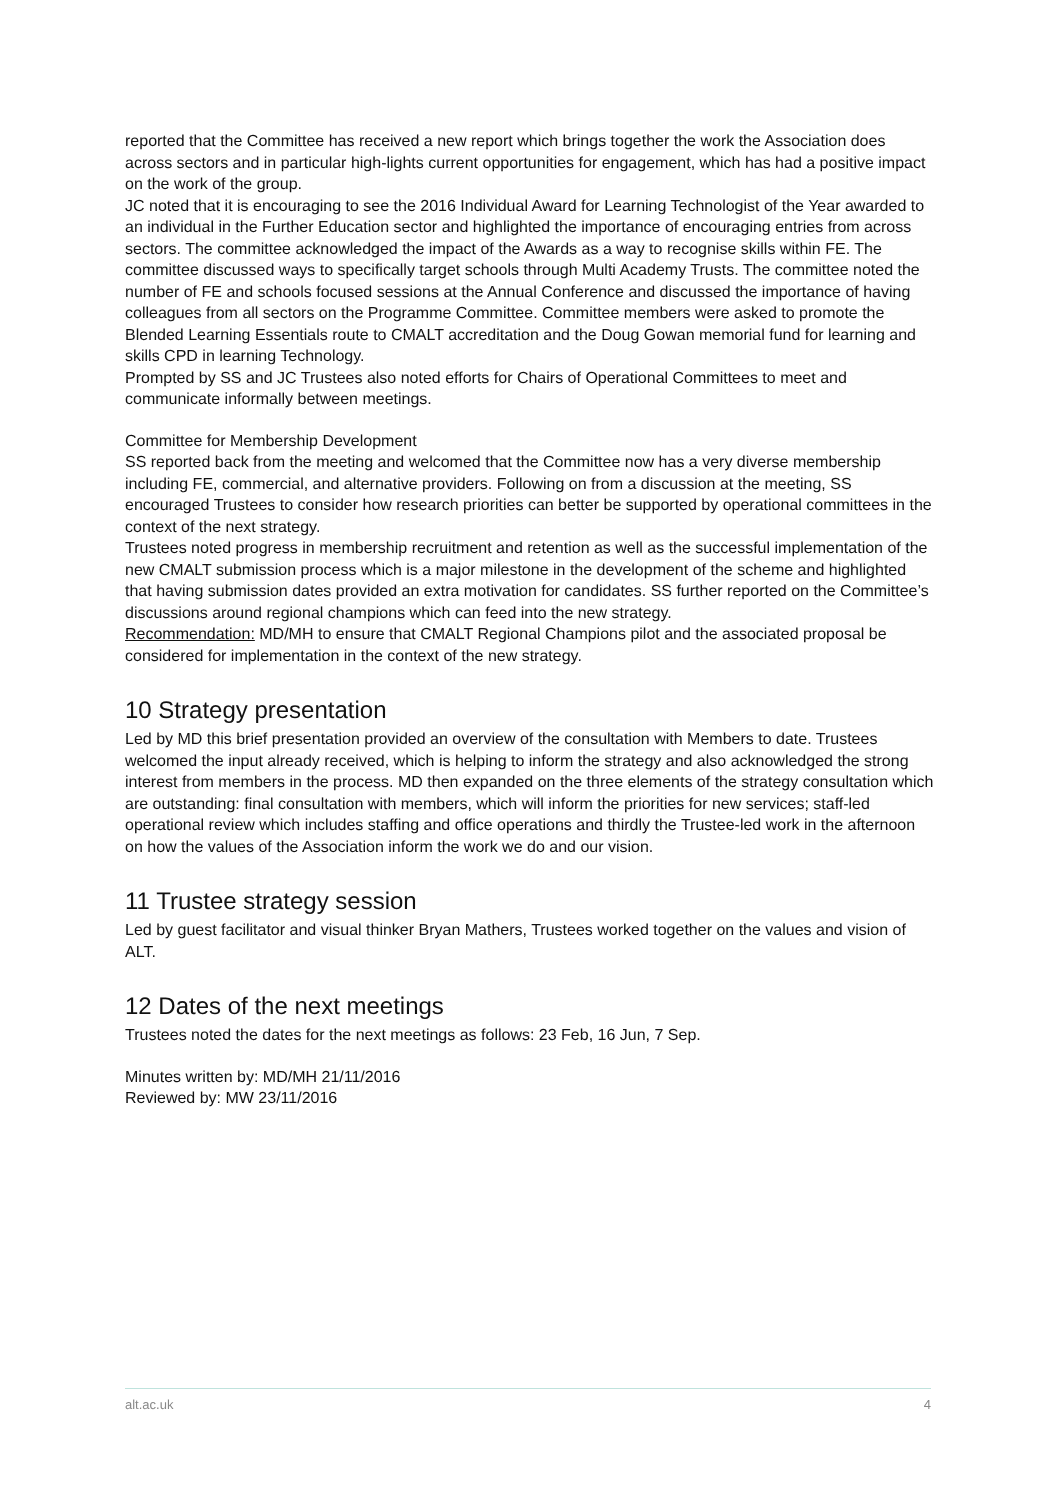reported that the Committee has received a new report which brings together the work the Association does across sectors and in particular high-lights current opportunities for engagement, which has had a positive impact on the work of the group.
JC noted that it is encouraging to see the 2016 Individual Award for Learning Technologist of the Year awarded to an individual in the Further Education sector and highlighted the importance of encouraging entries from across sectors. The committee acknowledged the impact of the Awards as a way to recognise skills within FE. The committee discussed ways to specifically target schools through Multi Academy Trusts. The committee noted the number of FE and schools focused sessions at the Annual Conference and discussed the importance of having colleagues from all sectors on the Programme Committee. Committee members were asked to promote the Blended Learning Essentials route to CMALT accreditation and the Doug Gowan memorial fund for learning and skills CPD in learning Technology.
Prompted by SS and JC Trustees also noted efforts for Chairs of Operational Committees to meet and communicate informally between meetings.
Committee for Membership Development
SS reported back from the meeting and welcomed that the Committee now has a very diverse membership including FE, commercial, and alternative providers. Following on from a discussion at the meeting, SS encouraged Trustees to consider how research priorities can better be supported by operational committees in the context of the next strategy.
Trustees noted progress in membership recruitment and retention as well as the successful implementation of the new CMALT submission process which is a major milestone in the development of the scheme and highlighted that having submission dates provided an extra motivation for candidates. SS further reported on the Committee’s discussions around regional champions which can feed into the new strategy.
Recommendation: MD/MH to ensure that CMALT Regional Champions pilot and the associated proposal be considered for implementation in the context of the new strategy.
10 Strategy presentation
Led by MD this brief presentation provided an overview of the consultation with Members to date. Trustees welcomed the input already received, which is helping to inform the strategy and also acknowledged the strong interest from members in the process. MD then expanded on the three elements of the strategy consultation which are outstanding: final consultation with members, which will inform the priorities for new services; staff-led operational review which includes staffing and office operations and thirdly the Trustee-led work in the afternoon on how the values of the Association inform the work we do and our vision.
11 Trustee strategy session
Led by guest facilitator and visual thinker Bryan Mathers, Trustees worked together on the values and vision of ALT.
12 Dates of the next meetings
Trustees noted the dates for the next meetings as follows: 23 Feb, 16 Jun, 7 Sep.
Minutes written by: MD/MH 21/11/2016
Reviewed by: MW 23/11/2016
alt.ac.uk 4